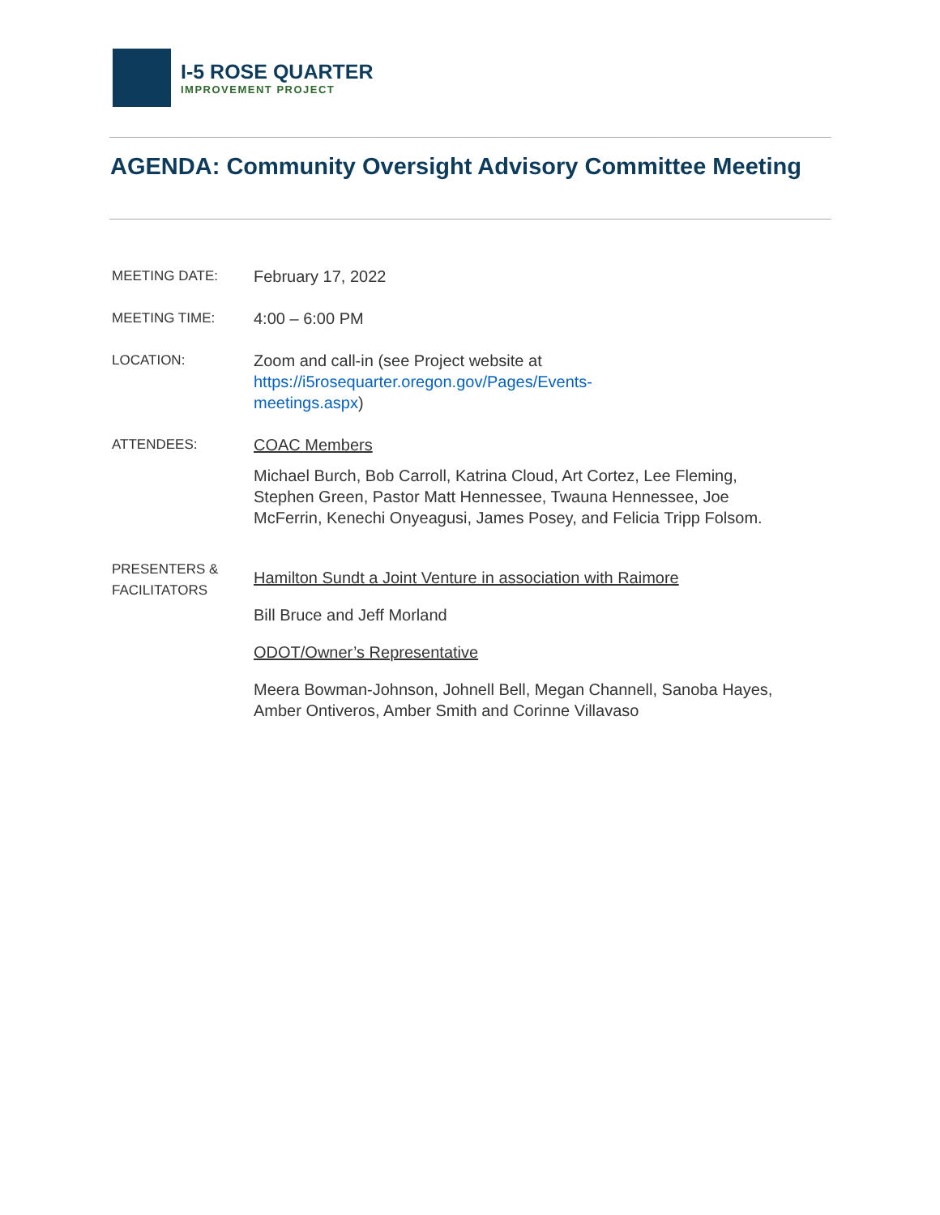I-5 ROSE QUARTER
IMPROVEMENT PROJECT
AGENDA: Community Oversight Advisory Committee Meeting
MEETING DATE:
February 17, 2022
MEETING TIME:
4:00 – 6:00 PM
LOCATION:
Zoom and call-in (see Project website at
https://i5rosequarter.oregon.gov/Pages/Events-
meetings.aspx)
ATTENDEES:
COAC Members
Michael Burch, Bob Carroll, Katrina Cloud, Art Cortez, Lee Fleming, Stephen Green, Pastor Matt Hennessee, Twauna Hennessee, Joe McFerrin, Kenechi Onyeagusi, James Posey, and Felicia Tripp Folsom.
PRESENTERS &
FACILITATORS
Hamilton Sundt a Joint Venture in association with Raimore
Bill Bruce and Jeff Morland
ODOT/Owner’s Representative
Meera Bowman-Johnson, Johnell Bell, Megan Channell, Sanoba Hayes, Amber Ontiveros, Amber Smith and Corinne Villavaso